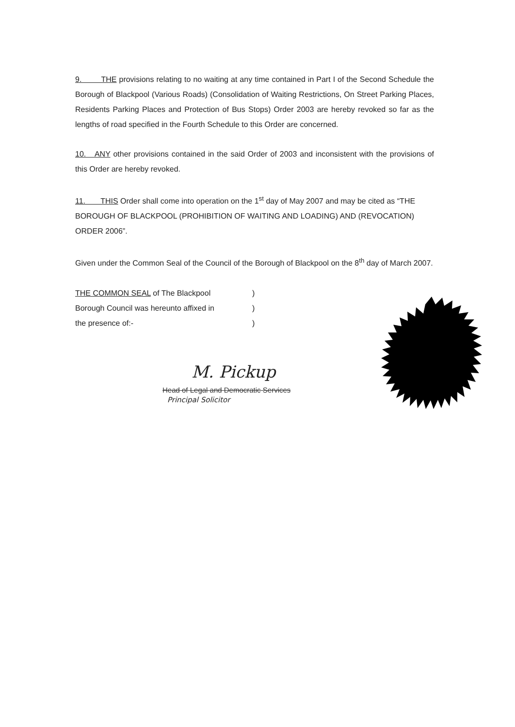9. THE provisions relating to no waiting at any time contained in Part I of the Second Schedule the Borough of Blackpool (Various Roads) (Consolidation of Waiting Restrictions, On Street Parking Places, Residents Parking Places and Protection of Bus Stops) Order 2003 are hereby revoked so far as the lengths of road specified in the Fourth Schedule to this Order are concerned.
10. ANY other provisions contained in the said Order of 2003 and inconsistent with the provisions of this Order are hereby revoked.
11. THIS Order shall come into operation on the 1<sup>st</sup> day of May 2007 and may be cited as “THE BOROUGH OF BLACKPOOL (PROHIBITION OF WAITING AND LOADING) AND (REVOCATION) ORDER 2006”.
Given under the Common Seal of the Council of the Borough of Blackpool on the 8<sup>th</sup> day of March 2007.
| THE COMMON SEAL of The Blackpool | ) |
| Borough Council was hereunto affixed in | ) |
| the presence of:- | ) |
M. Pickup
Head of Legal and Democratic Services
Principal Solicitor